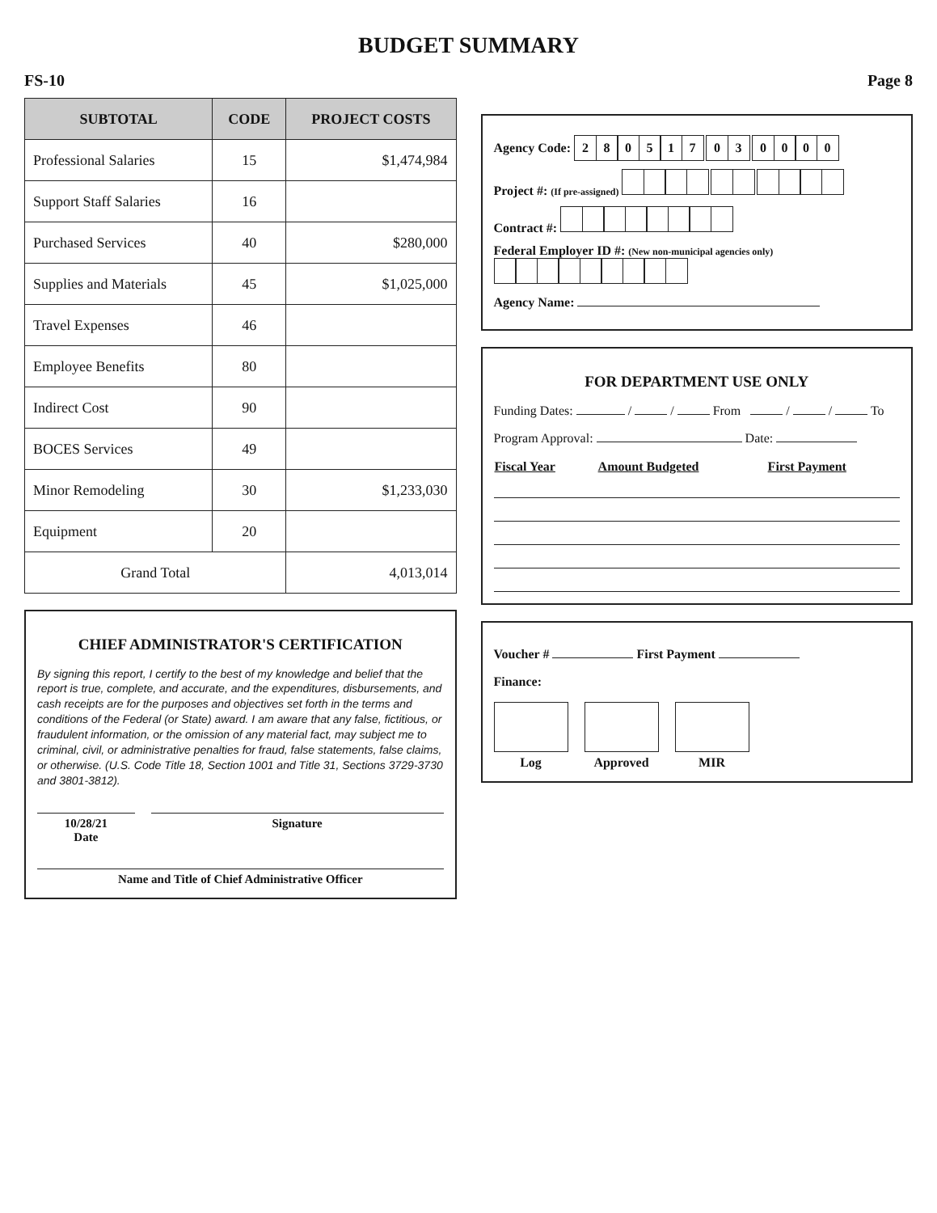BUDGET SUMMARY
FS-10 Page 8
| SUBTOTAL | CODE | PROJECT COSTS |
| --- | --- | --- |
| Professional Salaries | 15 | $1,474,984 |
| Support Staff Salaries | 16 | |
| Purchased Services | 40 | $280,000 |
| Supplies and Materials | 45 | $1,025,000 |
| Travel Expenses | 46 | |
| Employee Benefits | 80 | |
| Indirect Cost | 90 | |
| BOCES Services | 49 | |
| Minor Remodeling | 30 | $1,233,030 |
| Equipment | 20 | |
| Grand Total | | 4,013,014 |
CHIEF ADMINISTRATOR'S CERTIFICATION
By signing this report, I certify to the best of my knowledge and belief that the report is true, complete, and accurate, and the expenditures, disbursements, and cash receipts are for the purposes and objectives set forth in the terms and conditions of the Federal (or State) award. I am aware that any false, fictitious, or fraudulent information, or the omission of any material fact, may subject me to criminal, civil, or administrative penalties for fraud, false statements, false claims, or otherwise. (U.S. Code Title 18, Section 1001 and Title 31, Sections 3729-3730 and 3801-3812).
10/28/21
Date
Signature
Name and Title of Chief Administrative Officer
Agency Code: 280517 03 0000
Project #: (If pre-assigned)
Contract #:
Federal Employer ID #: (New non-municipal agencies only)
Agency Name:
FOR DEPARTMENT USE ONLY
Funding Dates: / / From / / To
Program Approval: Date:
| Fiscal Year | Amount Budgeted | First Payment |
| --- | --- | --- |
Voucher # First Payment
Finance:
Log Approved MIR